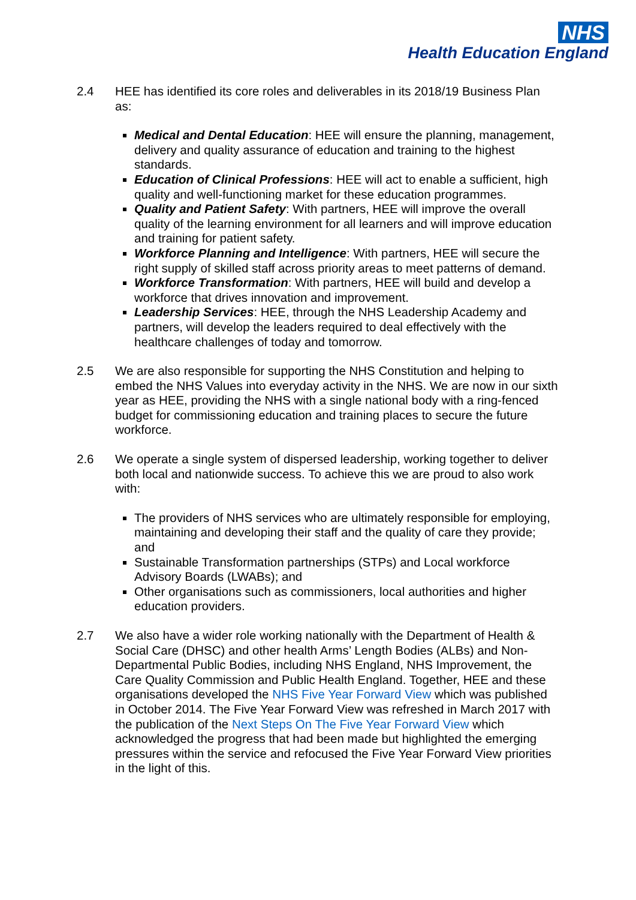NHS
Health Education England
2.4 HEE has identified its core roles and deliverables in its 2018/19 Business Plan as:
Medical and Dental Education: HEE will ensure the planning, management, delivery and quality assurance of education and training to the highest standards.
Education of Clinical Professions: HEE will act to enable a sufficient, high quality and well-functioning market for these education programmes.
Quality and Patient Safety: With partners, HEE will improve the overall quality of the learning environment for all learners and will improve education and training for patient safety.
Workforce Planning and Intelligence: With partners, HEE will secure the right supply of skilled staff across priority areas to meet patterns of demand.
Workforce Transformation: With partners, HEE will build and develop a workforce that drives innovation and improvement.
Leadership Services: HEE, through the NHS Leadership Academy and partners, will develop the leaders required to deal effectively with the healthcare challenges of today and tomorrow.
2.5 We are also responsible for supporting the NHS Constitution and helping to embed the NHS Values into everyday activity in the NHS. We are now in our sixth year as HEE, providing the NHS with a single national body with a ring-fenced budget for commissioning education and training places to secure the future workforce.
2.6 We operate a single system of dispersed leadership, working together to deliver both local and nationwide success. To achieve this we are proud to also work with:
The providers of NHS services who are ultimately responsible for employing, maintaining and developing their staff and the quality of care they provide; and
Sustainable Transformation partnerships (STPs) and Local workforce Advisory Boards (LWABs); and
Other organisations such as commissioners, local authorities and higher education providers.
2.7 We also have a wider role working nationally with the Department of Health & Social Care (DHSC) and other health Arms’ Length Bodies (ALBs) and Non-Departmental Public Bodies, including NHS England, NHS Improvement, the Care Quality Commission and Public Health England. Together, HEE and these organisations developed the NHS Five Year Forward View which was published in October 2014. The Five Year Forward View was refreshed in March 2017 with the publication of the Next Steps On The Five Year Forward View which acknowledged the progress that had been made but highlighted the emerging pressures within the service and refocused the Five Year Forward View priorities in the light of this.